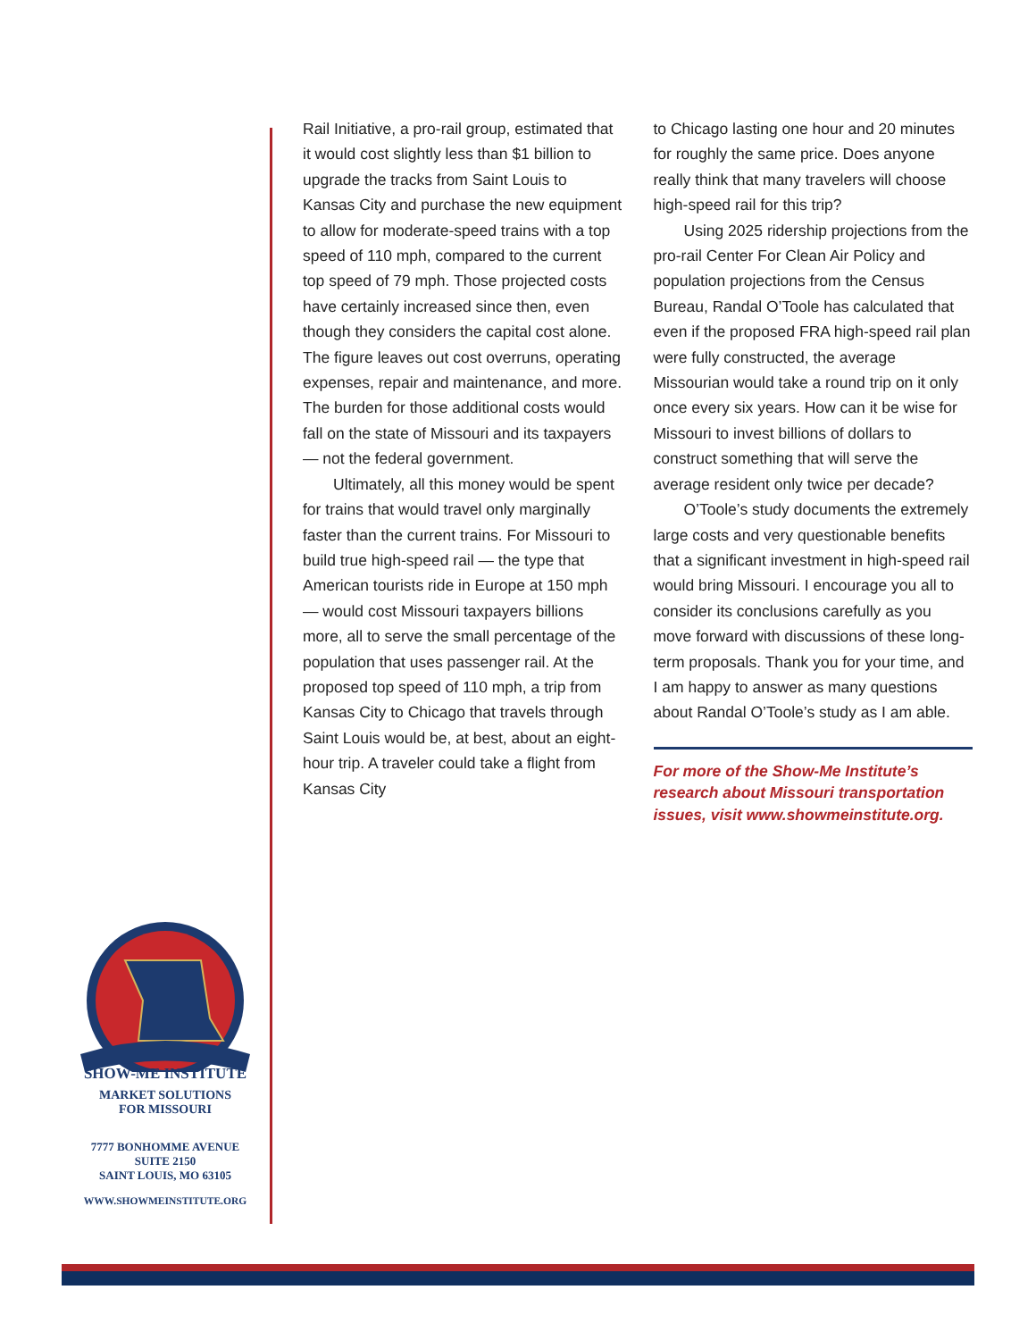Rail Initiative, a pro-rail group, estimated that it would cost slightly less than $1 billion to upgrade the tracks from Saint Louis to Kansas City and purchase the new equipment to allow for moderate-speed trains with a top speed of 110 mph, compared to the current top speed of 79 mph. Those projected costs have certainly increased since then, even though they considers the capital cost alone. The figure leaves out cost overruns, operating expenses, repair and maintenance, and more. The burden for those additional costs would fall on the state of Missouri and its taxpayers — not the federal government.
Ultimately, all this money would be spent for trains that would travel only marginally faster than the current trains. For Missouri to build true high-speed rail — the type that American tourists ride in Europe at 150 mph — would cost Missouri taxpayers billions more, all to serve the small percentage of the population that uses passenger rail. At the proposed top speed of 110 mph, a trip from Kansas City to Chicago that travels through Saint Louis would be, at best, about an eight-hour trip. A traveler could take a flight from Kansas City
to Chicago lasting one hour and 20 minutes for roughly the same price. Does anyone really think that many travelers will choose high-speed rail for this trip?
Using 2025 ridership projections from the pro-rail Center For Clean Air Policy and population projections from the Census Bureau, Randal O’Toole has calculated that even if the proposed FRA high-speed rail plan were fully constructed, the average Missourian would take a round trip on it only once every six years. How can it be wise for Missouri to invest billions of dollars to construct something that will serve the average resident only twice per decade?
O’Toole’s study documents the extremely large costs and very questionable benefits that a significant investment in high-speed rail would bring Missouri. I encourage you all to consider its conclusions carefully as you move forward with discussions of these long-term proposals. Thank you for your time, and I am happy to answer as many questions about Randal O’Toole’s study as I am able.
For more of the Show-Me Institute’s research about Missouri transportation issues, visit www.showmeinstitute.org.
SHOW-ME INSTITUTE
MARKET SOLUTIONS
FOR MISSOURI
7777 BONHOMME AVENUE
SUITE 2150
SAINT LOUIS, MO 63105
WWW.SHOWMEINSTITUTE.ORG